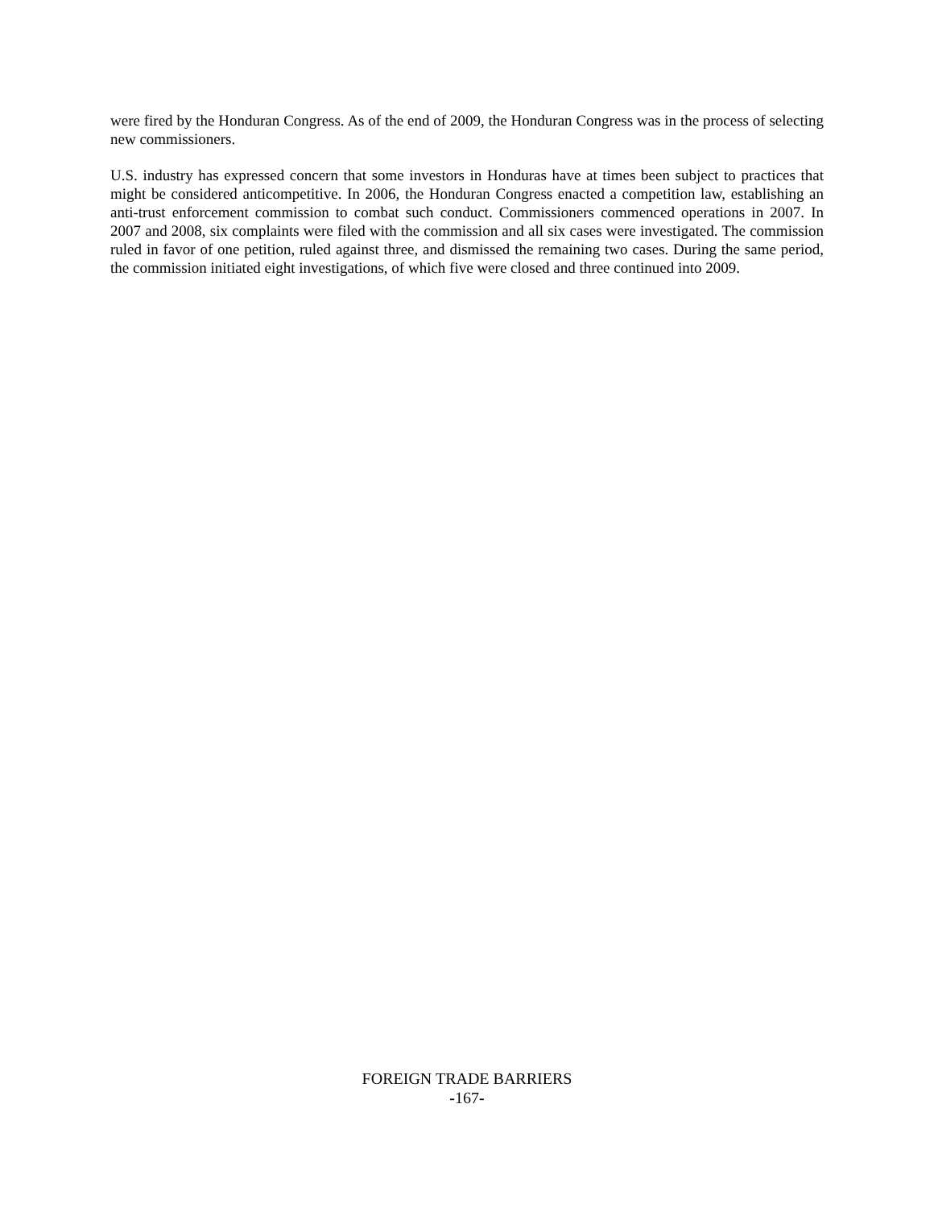were fired by the Honduran Congress. As of the end of 2009, the Honduran Congress was in the process of selecting new commissioners.
U.S. industry has expressed concern that some investors in Honduras have at times been subject to practices that might be considered anticompetitive. In 2006, the Honduran Congress enacted a competition law, establishing an anti-trust enforcement commission to combat such conduct. Commissioners commenced operations in 2007. In 2007 and 2008, six complaints were filed with the commission and all six cases were investigated. The commission ruled in favor of one petition, ruled against three, and dismissed the remaining two cases. During the same period, the commission initiated eight investigations, of which five were closed and three continued into 2009.
FOREIGN TRADE BARRIERS
-167-